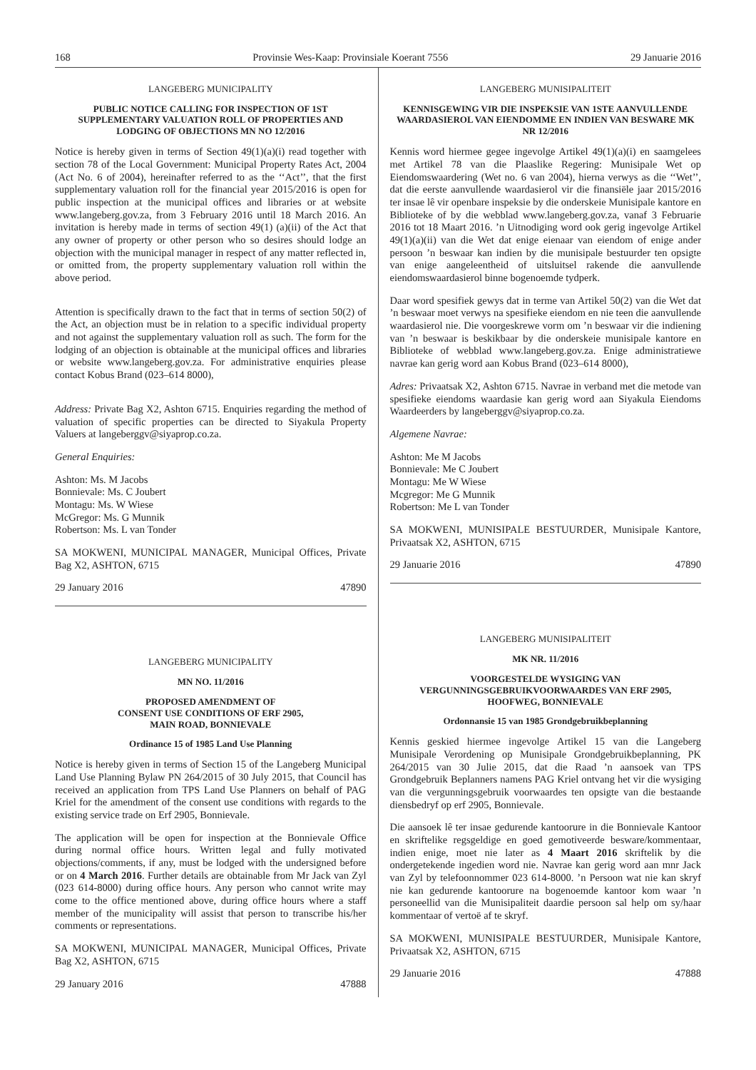168 Provinsie Wes-Kaap: Provinsiale Koerant 7556 29 Januarie 2016
LANGEBERG MUNICIPALITY
PUBLIC NOTICE CALLING FOR INSPECTION OF 1ST SUPPLEMENTARY VALUATION ROLL OF PROPERTIES AND LODGING OF OBJECTIONS MN NO 12/2016
Notice is hereby given in terms of Section 49(1)(a)(i) read together with section 78 of the Local Government: Municipal Property Rates Act, 2004 (Act No. 6 of 2004), hereinafter referred to as the ‘‘Act’’, that the first supplementary valuation roll for the financial year 2015/2016 is open for public inspection at the municipal offices and libraries or at website www.langeberg.gov.za, from 3 February 2016 until 18 March 2016. An invitation is hereby made in terms of section 49(1) (a)(ii) of the Act that any owner of property or other person who so desires should lodge an objection with the municipal manager in respect of any matter reflected in, or omitted from, the property supplementary valuation roll within the above period.
Attention is specifically drawn to the fact that in terms of section 50(2) of the Act, an objection must be in relation to a specific individual property and not against the supplementary valuation roll as such. The form for the lodging of an objection is obtainable at the municipal offices and libraries or website www.langeberg.gov.za. For administrative enquiries please contact Kobus Brand (023–614 8000),
Address: Private Bag X2, Ashton 6715. Enquiries regarding the method of valuation of specific properties can be directed to Siyakula Property Valuers at langeberggv@siyaprop.co.za.
General Enquiries:
Ashton: Ms. M Jacobs
Bonnievale: Ms. C Joubert
Montagu: Ms. W Wiese
McGregor: Ms. G Munnik
Robertson: Ms. L van Tonder
SA MOKWENI, MUNICIPAL MANAGER, Municipal Offices, Private Bag X2, ASHTON, 6715
29 January 2016 47890
LANGEBERG MUNICIPALITY
MN NO. 11/2016
PROPOSED AMENDMENT OF
CONSENT USE CONDITIONS OF ERF 2905,
MAIN ROAD, BONNIEVALE
Ordinance 15 of 1985 Land Use Planning
Notice is hereby given in terms of Section 15 of the Langeberg Municipal Land Use Planning Bylaw PN 264/2015 of 30 July 2015, that Council has received an application from TPS Land Use Planners on behalf of PAG Kriel for the amendment of the consent use conditions with regards to the existing service trade on Erf 2905, Bonnievale.
The application will be open for inspection at the Bonnievale Office during normal office hours. Written legal and fully motivated objections/comments, if any, must be lodged with the undersigned before or on 4 March 2016. Further details are obtainable from Mr Jack van Zyl (023 614-8000) during office hours. Any person who cannot write may come to the office mentioned above, during office hours where a staff member of the municipality will assist that person to transcribe his/her comments or representations.
SA MOKWENI, MUNICIPAL MANAGER, Municipal Offices, Private Bag X2, ASHTON, 6715
29 January 2016 47888
LANGEBERG MUNISIPALITEIT
KENNISGEWING VIR DIE INSPEKSIE VAN 1STE AANVULLENDE WAARDASIEROL VAN EIENDOMME EN INDIEN VAN BESWARE MK NR 12/2016
Kennis word hiermee gegee ingevolge Artikel 49(1)(a)(i) en saamgelees met Artikel 78 van die Plaaslike Regering: Munisipale Wet op Eiendomswaardering (Wet no. 6 van 2004), hierna verwys as die ‘‘Wet’’, dat die eerste aanvullende waardasierol vir die finansiële jaar 2015/2016 ter insae lê vir openbare inspeksie by die onderskeie Munisipale kantore en Biblioteke of by die webblad www.langeberg.gov.za, vanaf 3 Februarie 2016 tot 18 Maart 2016. ’n Uitnodiging word ook gerig ingevolge Artikel 49(1)(a)(ii) van die Wet dat enige eienaar van eiendom of enige ander persoon ’n beswaar kan indien by die munisipale bestuurder ten opsigte van enige aangeleentheid of uitsluitsel rakende die aanvullende eiendomswaardasierol binne bogenoemde tydperk.
Daar word spesifiek gewys dat in terme van Artikel 50(2) van die Wet dat ’n beswaar moet verwys na spesifieke eiendom en nie teen die aanvullende waardasierol nie. Die voorgeskrewe vorm om ’n beswaar vir die indiening van ’n beswaar is beskikbaar by die onderskeie munisipale kantore en Biblioteke of webblad www.langeberg.gov.za. Enige administratiewe navrae kan gerig word aan Kobus Brand (023–614 8000),
Adres: Privaatsak X2, Ashton 6715. Navrae in verband met die metode van spesifieke eiendoms waardasie kan gerig word aan Siyakula Eiendoms Waardeerders by langeberggv@siyaprop.co.za.
Algemene Navrae:
Ashton: Me M Jacobs
Bonnievale: Me C Joubert
Montagu: Me W Wiese
Mcgregor: Me G Munnik
Robertson: Me L van Tonder
SA MOKWENI, MUNISIPALE BESTUURDER, Munisipale Kantore, Privaatsak X2, ASHTON, 6715
29 Januarie 2016 47890
LANGEBERG MUNISIPALITEIT
MK NR. 11/2016
VOORGESTELDE WYSIGING VAN
VERGUNNINGSGEBRUIKVOORWAARDES VAN ERF 2905,
HOOFWEG, BONNIEVALE
Ordonnansie 15 van 1985 Grondgebruikbeplanning
Kennis geskied hiermee ingevolge Artikel 15 van die Langeberg Munisipale Verordening op Munisipale Grondgebruikbeplanning, PK 264/2015 van 30 Julie 2015, dat die Raad ’n aansoek van TPS Grondgebruik Beplanners namens PAG Kriel ontvang het vir die wysiging van die vergunningsgebruik voorwaardes ten opsigte van die bestaande diensbedryf op erf 2905, Bonnievale.
Die aansoek lê ter insae gedurende kantoorure in die Bonnievale Kantoor en skriftelike regsgeldige en goed gemotiveerde besware/kommentaar, indien enige, moet nie later as 4 Maart 2016 skriftelik by die ondergetekende ingedien word nie. Navrae kan gerig word aan mnr Jack van Zyl by telefoonnommer 023 614-8000. ’n Persoon wat nie kan skryf nie kan gedurende kantoorure na bogenoemde kantoor kom waar ’n personeellid van die Munisipaliteit daardie persoon sal help om sy/haar kommentaar of vertoë af te skryf.
SA MOKWENI, MUNISIPALE BESTUURDER, Munisipale Kantore, Privaatsak X2, ASHTON, 6715
29 Januarie 2016 47888